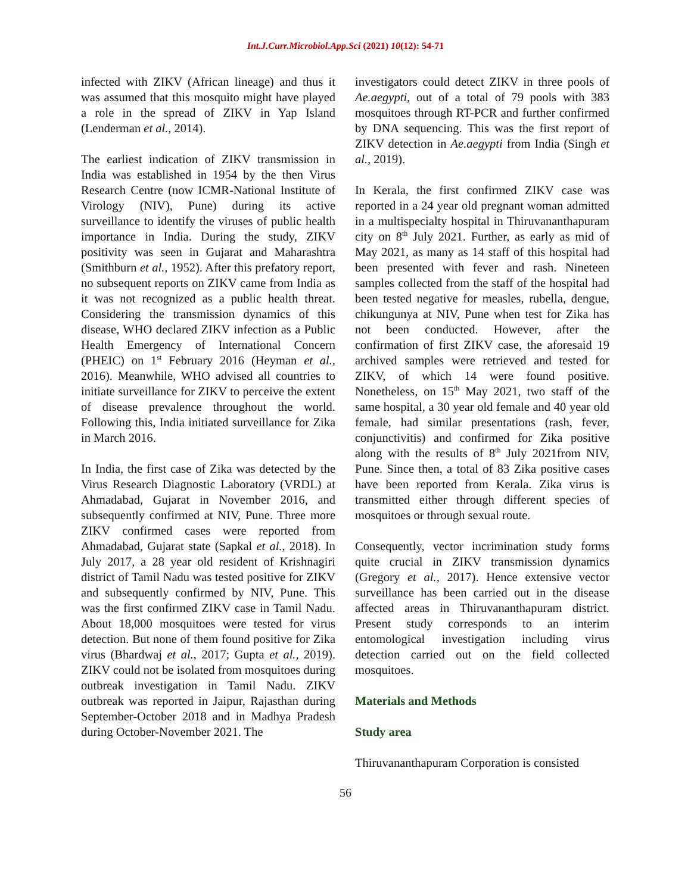Int.J.Curr.Microbiol.App.Sci (2021) 10(12): 54-71
infected with ZIKV (African lineage) and thus it was assumed that this mosquito might have played a role in the spread of ZIKV in Yap Island (Lenderman et al., 2014).
The earliest indication of ZIKV transmission in India was established in 1954 by the then Virus Research Centre (now ICMR-National Institute of Virology (NIV), Pune) during its active surveillance to identify the viruses of public health importance in India. During the study, ZIKV positivity was seen in Gujarat and Maharashtra (Smithburn et al., 1952). After this prefatory report, no subsequent reports on ZIKV came from India as it was not recognized as a public health threat. Considering the transmission dynamics of this disease, WHO declared ZIKV infection as a Public Health Emergency of International Concern (PHEIC) on 1<sup>st</sup> February 2016 (Heyman et al., 2016). Meanwhile, WHO advised all countries to initiate surveillance for ZIKV to perceive the extent of disease prevalence throughout the world. Following this, India initiated surveillance for Zika in March 2016.
In India, the first case of Zika was detected by the Virus Research Diagnostic Laboratory (VRDL) at Ahmadabad, Gujarat in November 2016, and subsequently confirmed at NIV, Pune. Three more ZIKV confirmed cases were reported from Ahmadabad, Gujarat state (Sapkal et al., 2018). In July 2017, a 28 year old resident of Krishnagiri district of Tamil Nadu was tested positive for ZIKV and subsequently confirmed by NIV, Pune. This was the first confirmed ZIKV case in Tamil Nadu. About 18,000 mosquitoes were tested for virus detection. But none of them found positive for Zika virus (Bhardwaj et al., 2017; Gupta et al., 2019). ZIKV could not be isolated from mosquitoes during outbreak investigation in Tamil Nadu. ZIKV outbreak was reported in Jaipur, Rajasthan during September-October 2018 and in Madhya Pradesh during October-November 2021. The
investigators could detect ZIKV in three pools of Ae.aegypti, out of a total of 79 pools with 383 mosquitoes through RT-PCR and further confirmed by DNA sequencing. This was the first report of ZIKV detection in Ae.aegypti from India (Singh et al., 2019).
In Kerala, the first confirmed ZIKV case was reported in a 24 year old pregnant woman admitted in a multispecialty hospital in Thiruvananthapuram city on 8<sup>th</sup> July 2021. Further, as early as mid of May 2021, as many as 14 staff of this hospital had been presented with fever and rash. Nineteen samples collected from the staff of the hospital had been tested negative for measles, rubella, dengue, chikungunya at NIV, Pune when test for Zika has not been conducted. However, after the confirmation of first ZIKV case, the aforesaid 19 archived samples were retrieved and tested for ZIKV, of which 14 were found positive. Nonetheless, on 15<sup>th</sup> May 2021, two staff of the same hospital, a 30 year old female and 40 year old female, had similar presentations (rash, fever, conjunctivitis) and confirmed for Zika positive along with the results of 8<sup>th</sup> July 2021from NIV, Pune. Since then, a total of 83 Zika positive cases have been reported from Kerala. Zika virus is transmitted either through different species of mosquitoes or through sexual route.
Consequently, vector incrimination study forms quite crucial in ZIKV transmission dynamics (Gregory et al., 2017). Hence extensive vector surveillance has been carried out in the disease affected areas in Thiruvananthapuram district. Present study corresponds to an interim entomological investigation including virus detection carried out on the field collected mosquitoes.
Materials and Methods
Study area
Thiruvananthapuram Corporation is consisted
56